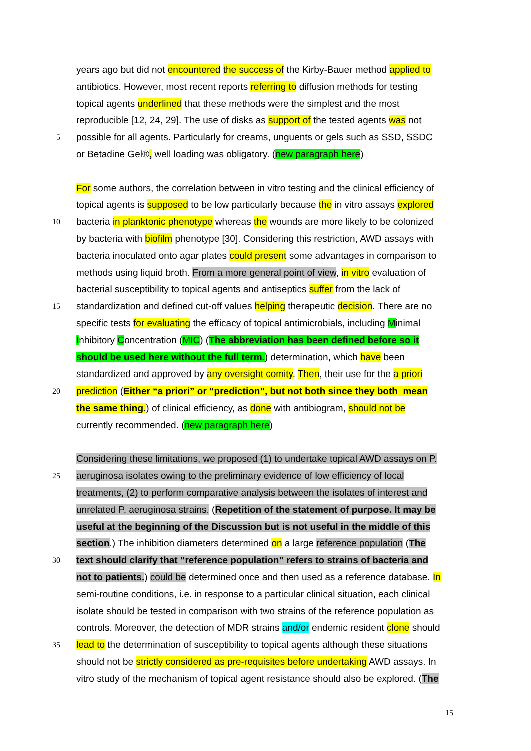years ago but did not encountered the success of the Kirby-Bauer method applied to
antibiotics. However, most recent reports referring to diffusion methods for testing
topical agents underlined that these methods were the simplest and the most
reproducible [12, 24, 29]. The use of disks as support of the tested agents was not
5 possible for all agents. Particularly for creams, unguents or gels such as SSD, SSDC
or Betadine Gel®, well loading was obligatory. (new paragraph here)
For some authors, the correlation between in vitro testing and the clinical efficiency of
topical agents is supposed to be low particularly because the in vitro assays explored
10 bacteria in planktonic phenotype whereas the wounds are more likely to be colonized
by bacteria with biofilm phenotype [30]. Considering this restriction, AWD assays with
bacteria inoculated onto agar plates could present some advantages in comparison to
methods using liquid broth. From a more general point of view, in vitro evaluation of
bacterial susceptibility to topical agents and antiseptics suffer from the lack of
15 standardization and defined cut-off values helping therapeutic decision. There are no
specific tests for evaluating the efficacy of topical antimicrobials, including Minimal
Inhibitory Concentration (MIC) (The abbreviation has been defined before so it
should be used here without the full term.) determination, which have been
standardized and approved by any oversight comity. Then, their use for the a priori
20 prediction (Either “a priori” or “prediction”, but not both since they both mean
the same thing.) of clinical efficiency, as done with antibiogram, should not be
currently recommended. (new paragraph here)
Considering these limitations, we proposed (1) to undertake topical AWD assays on P.
25 aeruginosa isolates owing to the preliminary evidence of low efficiency of local
treatments, (2) to perform comparative analysis between the isolates of interest and
unrelated P. aeruginosa strains. (Repetition of the statement of purpose. It may be
useful at the beginning of the Discussion but is not useful in the middle of this
section.) The inhibition diameters determined on a large reference population (The
30 text should clarify that “reference population” refers to strains of bacteria and
not to patients.) could be determined once and then used as a reference database. In
semi-routine conditions, i.e. in response to a particular clinical situation, each clinical
isolate should be tested in comparison with two strains of the reference population as
controls. Moreover, the detection of MDR strains and/or endemic resident clone should
35 lead to the determination of susceptibility to topical agents although these situations
should not be strictly considered as pre-requisites before undertaking AWD assays. In
vitro study of the mechanism of topical agent resistance should also be explored. (The
15